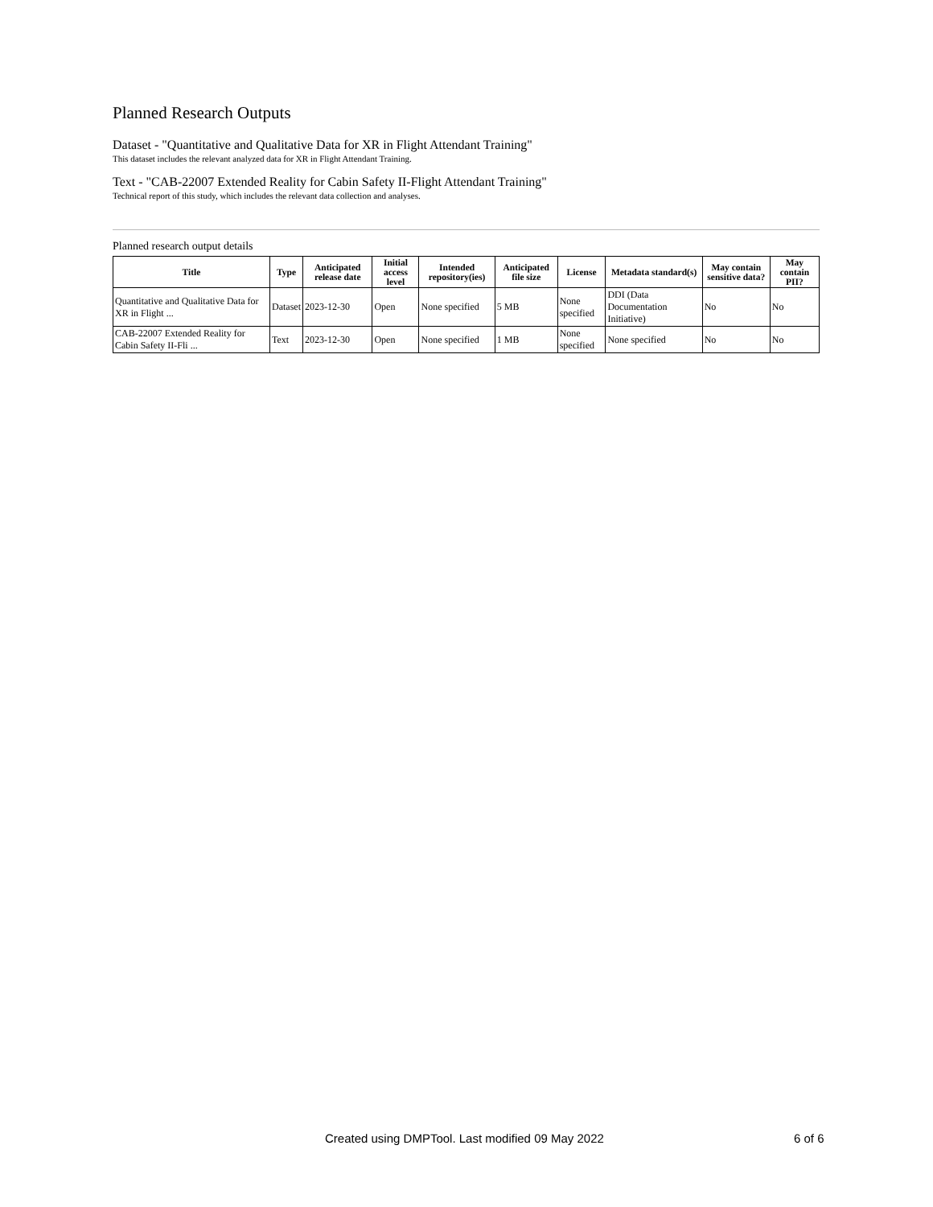Planned Research Outputs
Dataset - "Quantitative and Qualitative Data for XR in Flight Attendant Training"
This dataset includes the relevant analyzed data for XR in Flight Attendant Training.
Text - "CAB-22007 Extended Reality for Cabin Safety II-Flight Attendant Training"
Technical report of this study, which includes the relevant data collection and analyses.
Planned research output details
| Title | Type | Anticipated release date | Initial access level | Intended repository(ies) | Anticipated file size | License | Metadata standard(s) | May contain sensitive data? | May contain PII? |
| --- | --- | --- | --- | --- | --- | --- | --- | --- | --- |
| Quantitative and Qualitative Data for XR in Flight ... | Dataset | 2023-12-30 | Open | None specified | 5 MB | None specified | DDI (Data Documentation Initiative) | No | No |
| CAB-22007 Extended Reality for Cabin Safety II-Fli ... | Text | 2023-12-30 | Open | None specified | 1 MB | None specified | None specified | No | No |
Created using DMPTool. Last modified 09 May 2022 6 of 6